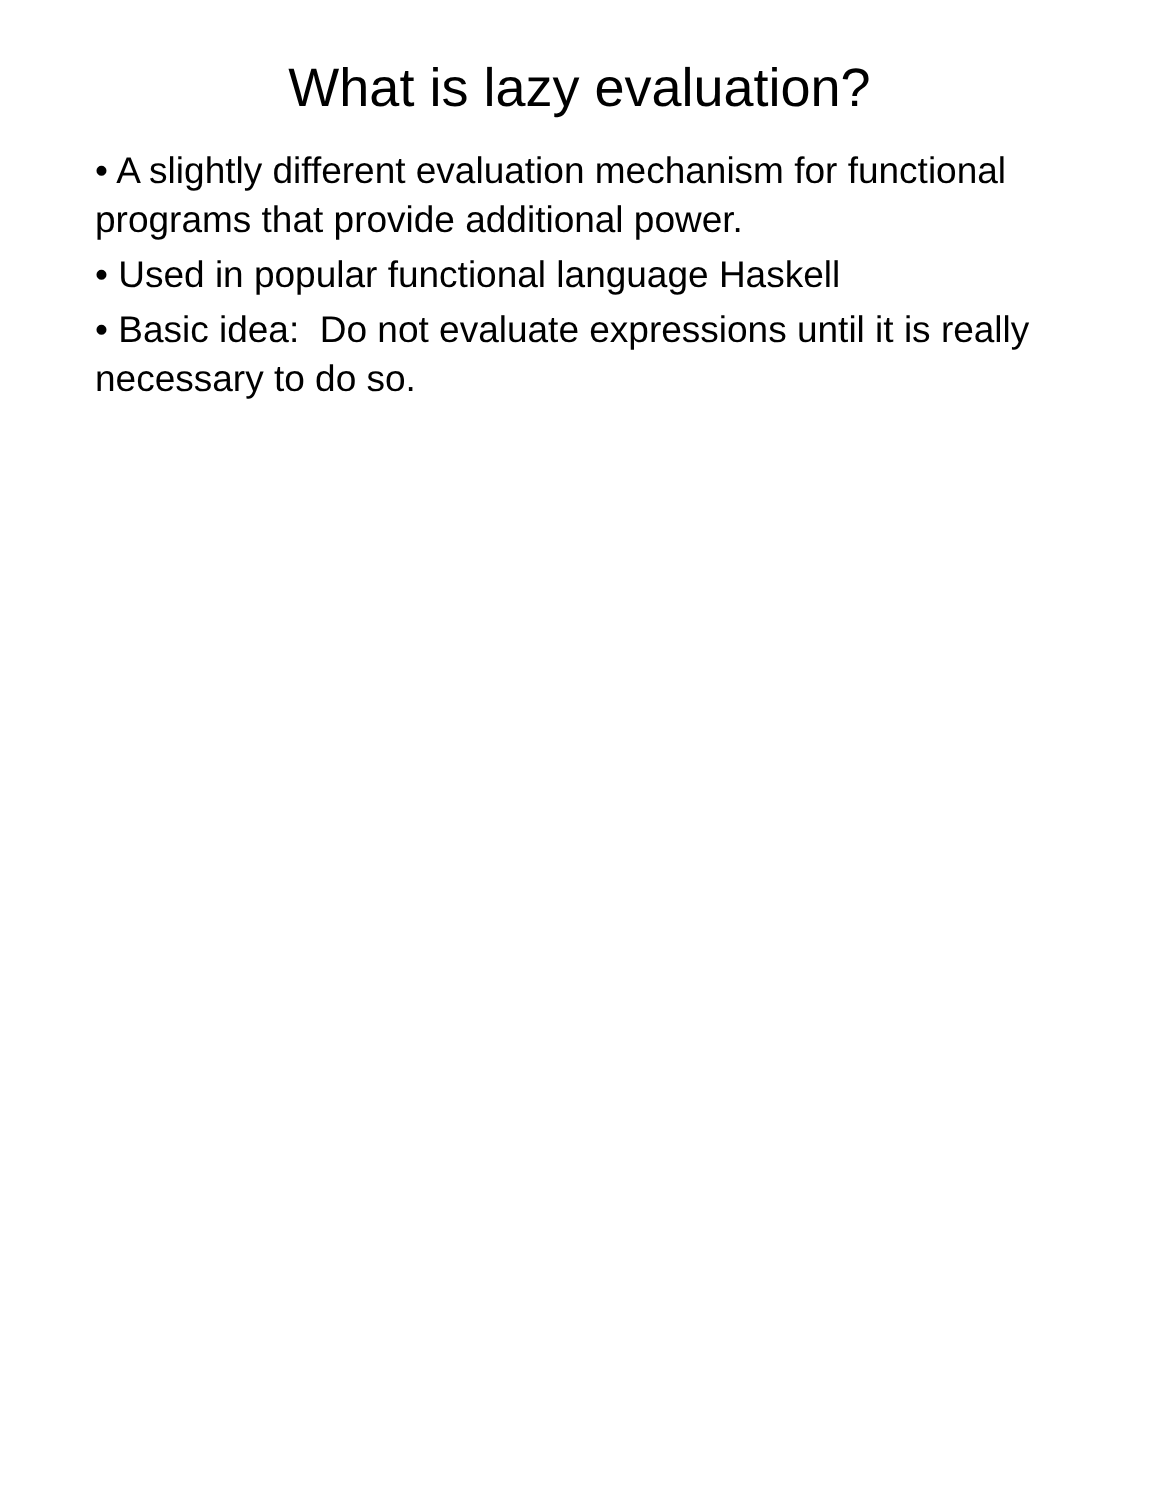What is lazy evaluation?
• A slightly different evaluation mechanism for functional programs that provide additional power.
• Used in popular functional language Haskell
• Basic idea: Do not evaluate expressions until it is really necessary to do so.